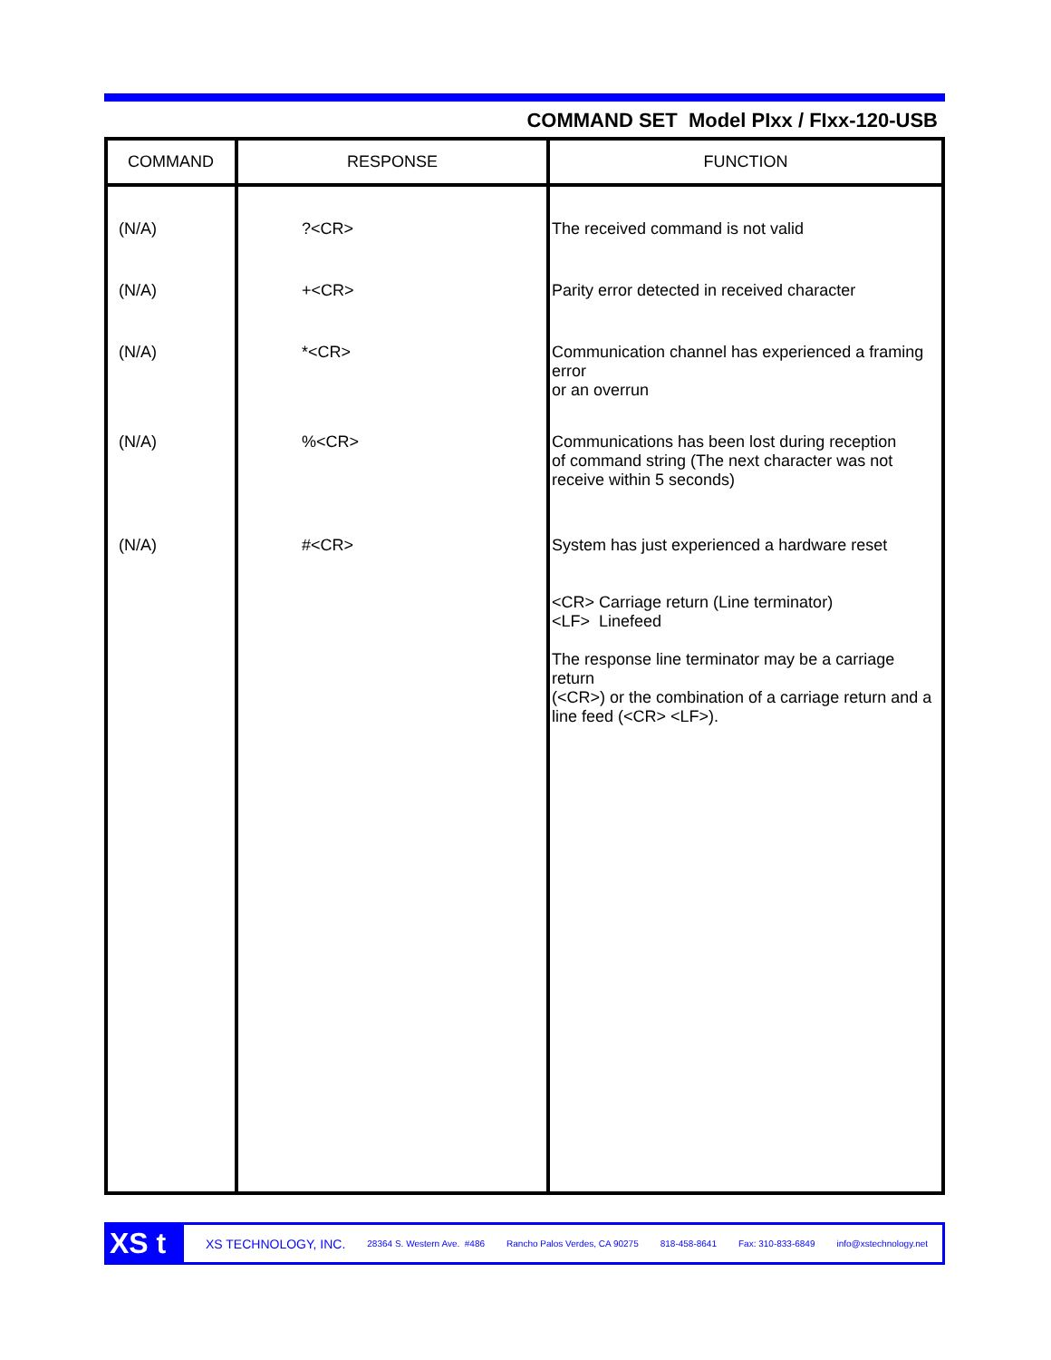COMMAND SET Model PIxx / FIxx-120-USB
| COMMAND | RESPONSE | FUNCTION |
| --- | --- | --- |
| (N/A) | ?<CR> | The received command is not valid |
| (N/A) | +<CR> | Parity error detected in received character |
| (N/A) | *<CR> | Communication channel has experienced a framing error or an overrun |
| (N/A) | %<CR> | Communications has been lost during reception of command string (The next character was not receive within 5 seconds) |
| (N/A) | #<CR> | System has just experienced a hardware reset <CR> Carriage return (Line terminator) <LF> Linefeed The response line terminator may be a carriage return (<CR>) or the combination of a carriage return and a line feed (<CR> <LF>). |
XS t
XS TECHNOLOGY, INC. 28364 S. Western Ave. #486 Rancho Palos Verdes, CA 90275 818-458-8641 Fax: 310-833-6849 info@xstechnology.net